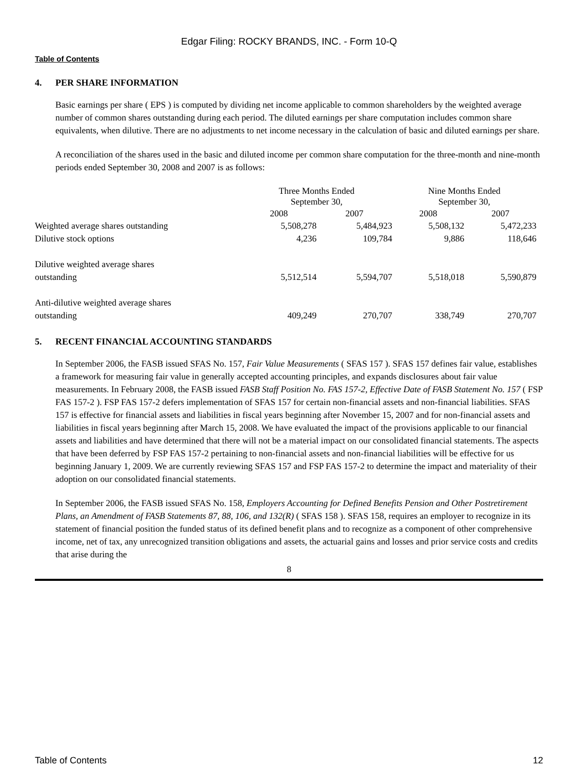Edgar Filing: ROCKY BRANDS, INC. - Form 10-Q
Table of Contents
4. PER SHARE INFORMATION
Basic earnings per share ( EPS ) is computed by dividing net income applicable to common shareholders by the weighted average number of common shares outstanding during each period. The diluted earnings per share computation includes common share equivalents, when dilutive. There are no adjustments to net income necessary in the calculation of basic and diluted earnings per share.
A reconciliation of the shares used in the basic and diluted income per common share computation for the three-month and nine-month periods ended September 30, 2008 and 2007 is as follows:
| | Three Months Ended September 30, | | Nine Months Ended September 30, | |
| --- | --- | --- | --- | --- |
| | 2008 | 2007 | 2008 | 2007 |
| Weighted average shares outstanding | 5,508,278 | 5,484,923 | 5,508,132 | 5,472,233 |
| Dilutive stock options | 4,236 | 109,784 | 9,886 | 118,646 |
| Dilutive weighted average shares outstanding | 5,512,514 | 5,594,707 | 5,518,018 | 5,590,879 |
| Anti-dilutive weighted average shares outstanding | 409,249 | 270,707 | 338,749 | 270,707 |
5. RECENT FINANCIAL ACCOUNTING STANDARDS
In September 2006, the FASB issued SFAS No. 157, Fair Value Measurements ( SFAS 157 ). SFAS 157 defines fair value, establishes a framework for measuring fair value in generally accepted accounting principles, and expands disclosures about fair value measurements. In February 2008, the FASB issued FASB Staff Position No. FAS 157-2, Effective Date of FASB Statement No. 157 ( FSP FAS 157-2 ). FSP FAS 157-2 defers implementation of SFAS 157 for certain non-financial assets and non-financial liabilities. SFAS 157 is effective for financial assets and liabilities in fiscal years beginning after November 15, 2007 and for non-financial assets and liabilities in fiscal years beginning after March 15, 2008. We have evaluated the impact of the provisions applicable to our financial assets and liabilities and have determined that there will not be a material impact on our consolidated financial statements. The aspects that have been deferred by FSP FAS 157-2 pertaining to non-financial assets and non-financial liabilities will be effective for us beginning January 1, 2009. We are currently reviewing SFAS 157 and FSP FAS 157-2 to determine the impact and materiality of their adoption on our consolidated financial statements.
In September 2006, the FASB issued SFAS No. 158, Employers Accounting for Defined Benefits Pension and Other Postretirement Plans, an Amendment of FASB Statements 87, 88, 106, and 132(R) ( SFAS 158 ). SFAS 158, requires an employer to recognize in its statement of financial position the funded status of its defined benefit plans and to recognize as a component of other comprehensive income, net of tax, any unrecognized transition obligations and assets, the actuarial gains and losses and prior service costs and credits that arise during the
8
Table of Contents 12